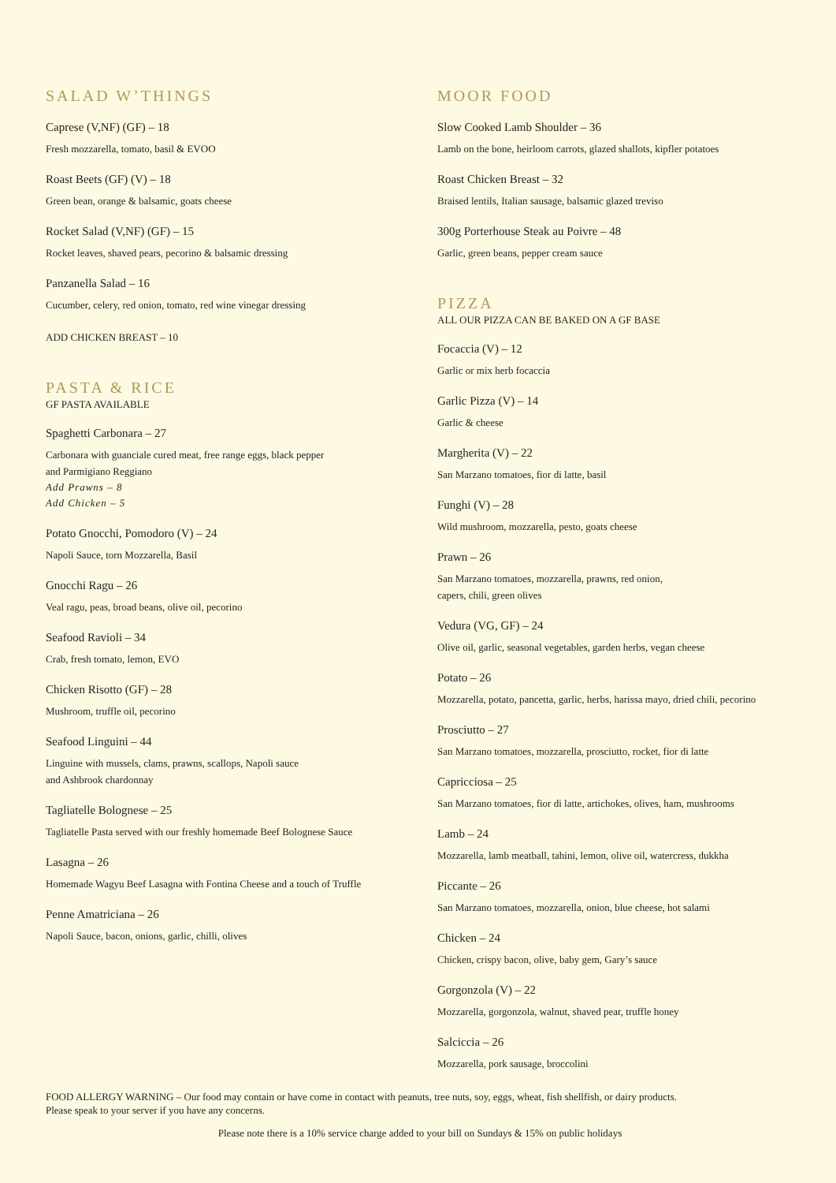SALAD W’THINGS
Caprese (V,NF) (GF) – 18
Fresh mozzarella, tomato, basil & EVOO
Roast Beets (GF) (V) – 18
Green bean, orange & balsamic, goats cheese
Rocket Salad (V,NF) (GF) – 15
Rocket leaves, shaved pears, pecorino & balsamic dressing
Panzanella Salad – 16
Cucumber, celery, red onion, tomato, red wine vinegar dressing
ADD CHICKEN BREAST – 10
PASTA & RICE
GF PASTA AVAILABLE
Spaghetti Carbonara – 27
Carbonara with guanciale cured meat, free range eggs, black pepper
and Parmigiano Reggiano
Add Prawns – 8
Add Chicken – 5
Potato Gnocchi, Pomodoro (V) – 24
Napoli Sauce, torn Mozzarella, Basil
Gnocchi Ragu – 26
Veal ragu, peas, broad beans, olive oil, pecorino
Seafood Ravioli – 34
Crab, fresh tomato, lemon, EVO
Chicken Risotto (GF) – 28
Mushroom, truffle oil, pecorino
Seafood Linguini – 44
Linguine with mussels, clams, prawns, scallops, Napoli sauce
and Ashbrook chardonnay
Tagliatelle Bolognese – 25
Tagliatelle Pasta served with our freshly homemade Beef Bolognese Sauce
Lasagna – 26
Homemade Wagyu Beef Lasagna with Fontina Cheese and a touch of Truffle
Penne Amatriciana – 26
Napoli Sauce, bacon, onions, garlic, chilli, olives
MOOR FOOD
Slow Cooked Lamb Shoulder – 36
Lamb on the bone, heirloom carrots, glazed shallots, kipfler potatoes
Roast Chicken Breast – 32
Braised lentils, Italian sausage, balsamic glazed treviso
300g Porterhouse Steak au Poivre – 48
Garlic, green beans, pepper cream sauce
PIZZA
ALL OUR PIZZA CAN BE BAKED ON A GF BASE
Focaccia (V) – 12
Garlic or mix herb focaccia
Garlic Pizza (V) – 14
Garlic & cheese
Margherita (V) – 22
San Marzano tomatoes, fior di latte, basil
Funghi (V) – 28
Wild mushroom, mozzarella, pesto, goats cheese
Prawn – 26
San Marzano tomatoes, mozzarella, prawns, red onion,
capers, chili, green olives
Vedura (VG, GF) – 24
Olive oil, garlic, seasonal vegetables, garden herbs, vegan cheese
Potato – 26
Mozzarella, potato, pancetta, garlic, herbs, harissa mayo, dried chili, pecorino
Prosciutto – 27
San Marzano tomatoes, mozzarella, prosciutto, rocket, fior di latte
Capricciosa – 25
San Marzano tomatoes, fior di latte, artichokes, olives, ham, mushrooms
Lamb – 24
Mozzarella, lamb meatball, tahini, lemon, olive oil, watercress, dukkha
Piccante – 26
San Marzano tomatoes, mozzarella, onion, blue cheese, hot salami
Chicken – 24
Chicken, crispy bacon, olive, baby gem, Gary’s sauce
Gorgonzola (V) – 22
Mozzarella, gorgonzola, walnut, shaved pear, truffle honey
Salciccia – 26
Mozzarella, pork sausage, broccolini
FOOD ALLERGY WARNING – Our food may contain or have come in contact with peanuts, tree nuts, soy, eggs, wheat, fish shellfish, or dairy products.
Please speak to your server if you have any concerns.
Please note there is a 10% service charge added to your bill on Sundays & 15% on public holidays